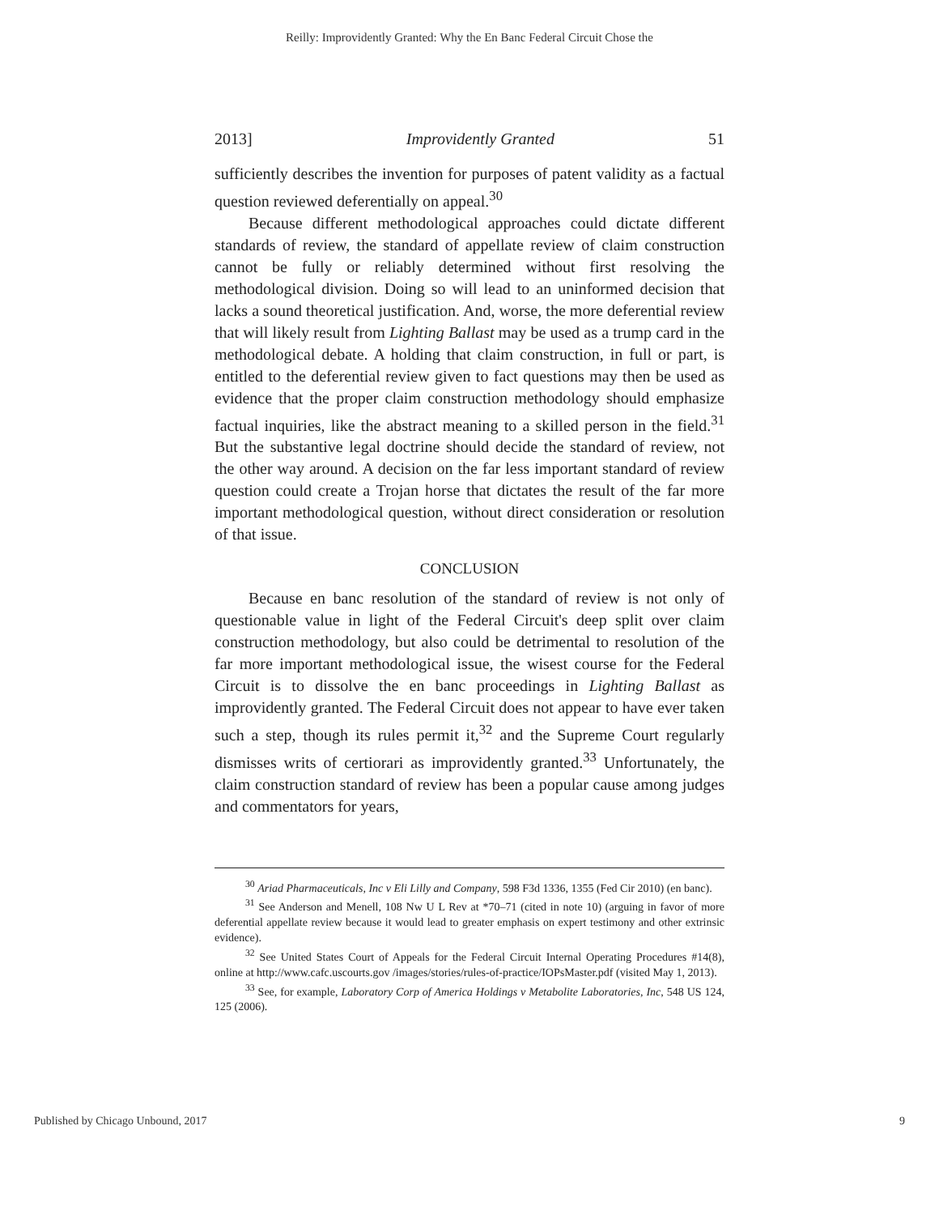Reilly: Improvidently Granted: Why the En Banc Federal Circuit Chose the
2013] Improvidently Granted 51
sufficiently describes the invention for purposes of patent validity as a factual question reviewed deferentially on appeal.<sup>30</sup>
Because different methodological approaches could dictate different standards of review, the standard of appellate review of claim construction cannot be fully or reliably determined without first resolving the methodological division. Doing so will lead to an uninformed decision that lacks a sound theoretical justification. And, worse, the more deferential review that will likely result from Lighting Ballast may be used as a trump card in the methodological debate. A holding that claim construction, in full or part, is entitled to the deferential review given to fact questions may then be used as evidence that the proper claim construction methodology should emphasize factual inquiries, like the abstract meaning to a skilled person in the field.<sup>31</sup> But the substantive legal doctrine should decide the standard of review, not the other way around. A decision on the far less important standard of review question could create a Trojan horse that dictates the result of the far more important methodological question, without direct consideration or resolution of that issue.
CONCLUSION
Because en banc resolution of the standard of review is not only of questionable value in light of the Federal Circuit's deep split over claim construction methodology, but also could be detrimental to resolution of the far more important methodological issue, the wisest course for the Federal Circuit is to dissolve the en banc proceedings in Lighting Ballast as improvidently granted. The Federal Circuit does not appear to have ever taken such a step, though its rules permit it,<sup>32</sup> and the Supreme Court regularly dismisses writs of certiorari as improvidently granted.<sup>33</sup> Unfortunately, the claim construction standard of review has been a popular cause among judges and commentators for years,
<sup>30</sup> Ariad Pharmaceuticals, Inc v Eli Lilly and Company, 598 F3d 1336, 1355 (Fed Cir 2010) (en banc).
<sup>31</sup> See Anderson and Menell, 108 Nw U L Rev at *70–71 (cited in note 10) (arguing in favor of more deferential appellate review because it would lead to greater emphasis on expert testimony and other extrinsic evidence).
<sup>32</sup> See United States Court of Appeals for the Federal Circuit Internal Operating Procedures #14(8), online at http://www.cafc.uscourts.gov /images/stories/rules-of-practice/IOPsMaster.pdf (visited May 1, 2013).
<sup>33</sup> See, for example, Laboratory Corp of America Holdings v Metabolite Laboratories, Inc, 548 US 124, 125 (2006).
Published by Chicago Unbound, 2017 9